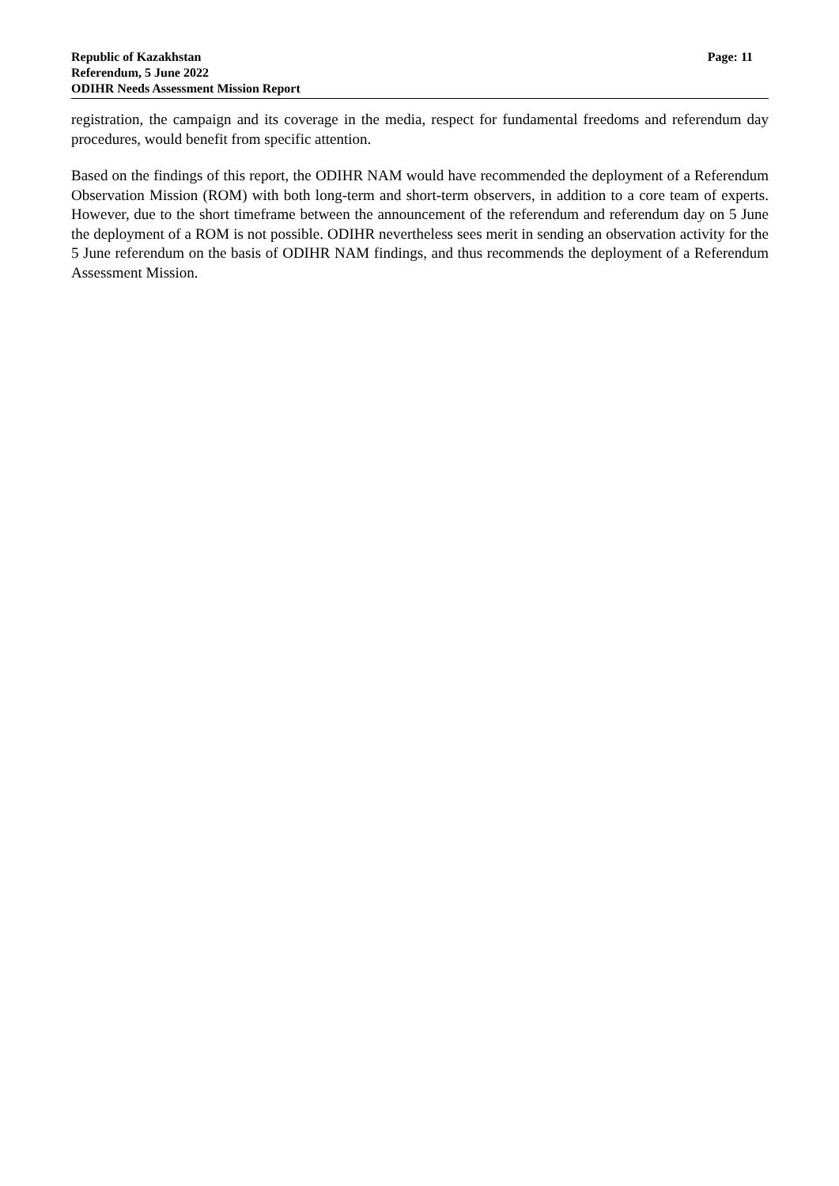Republic of Kazakhstan
Referendum, 5 June 2022
ODIHR Needs Assessment Mission Report
Page: 11
registration, the campaign and its coverage in the media, respect for fundamental freedoms and referendum day procedures, would benefit from specific attention.
Based on the findings of this report, the ODIHR NAM would have recommended the deployment of a Referendum Observation Mission (ROM) with both long-term and short-term observers, in addition to a core team of experts. However, due to the short timeframe between the announcement of the referendum and referendum day on 5 June the deployment of a ROM is not possible. ODIHR nevertheless sees merit in sending an observation activity for the 5 June referendum on the basis of ODIHR NAM findings, and thus recommends the deployment of a Referendum Assessment Mission.